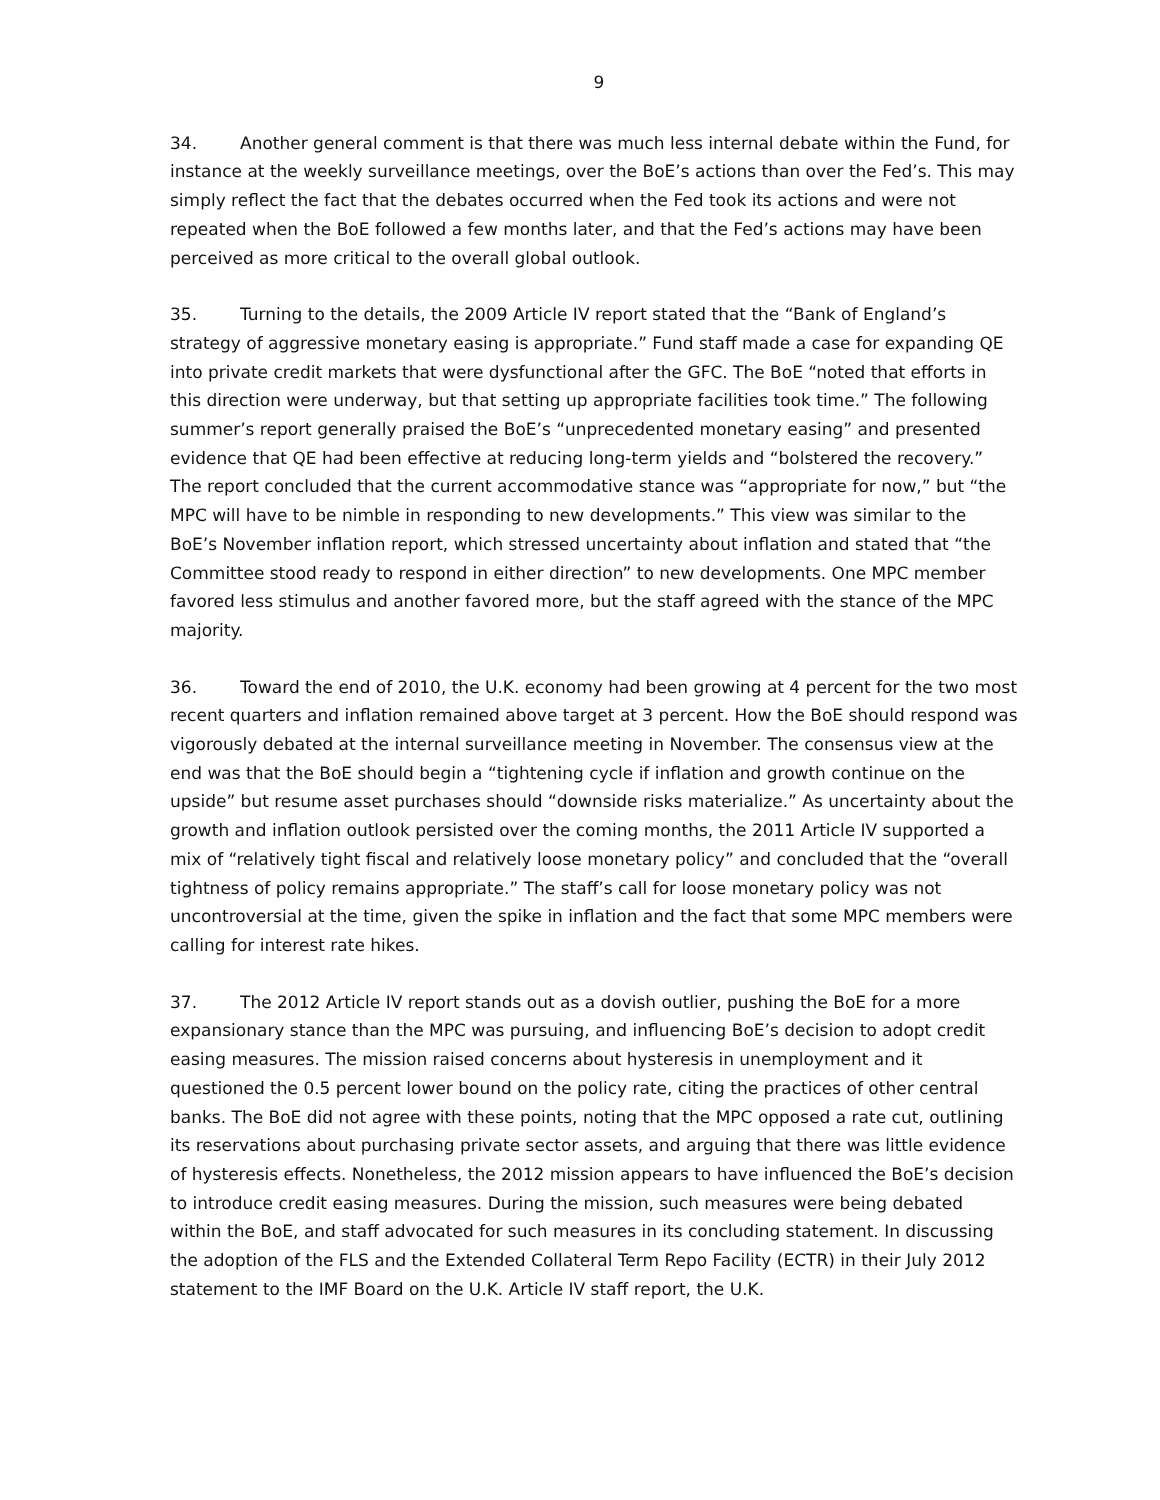9
34. Another general comment is that there was much less internal debate within the Fund, for instance at the weekly surveillance meetings, over the BoE’s actions than over the Fed’s. This may simply reflect the fact that the debates occurred when the Fed took its actions and were not repeated when the BoE followed a few months later, and that the Fed’s actions may have been perceived as more critical to the overall global outlook.
35. Turning to the details, the 2009 Article IV report stated that the “Bank of England’s strategy of aggressive monetary easing is appropriate.” Fund staff made a case for expanding QE into private credit markets that were dysfunctional after the GFC. The BoE “noted that efforts in this direction were underway, but that setting up appropriate facilities took time.” The following summer’s report generally praised the BoE’s “unprecedented monetary easing” and presented evidence that QE had been effective at reducing long-term yields and “bolstered the recovery.” The report concluded that the current accommodative stance was “appropriate for now,” but “the MPC will have to be nimble in responding to new developments.” This view was similar to the BoE’s November inflation report, which stressed uncertainty about inflation and stated that “the Committee stood ready to respond in either direction” to new developments. One MPC member favored less stimulus and another favored more, but the staff agreed with the stance of the MPC majority.
36. Toward the end of 2010, the U.K. economy had been growing at 4 percent for the two most recent quarters and inflation remained above target at 3 percent. How the BoE should respond was vigorously debated at the internal surveillance meeting in November. The consensus view at the end was that the BoE should begin a “tightening cycle if inflation and growth continue on the upside” but resume asset purchases should “downside risks materialize.” As uncertainty about the growth and inflation outlook persisted over the coming months, the 2011 Article IV supported a mix of “relatively tight fiscal and relatively loose monetary policy” and concluded that the “overall tightness of policy remains appropriate.” The staff’s call for loose monetary policy was not uncontroversial at the time, given the spike in inflation and the fact that some MPC members were calling for interest rate hikes.
37. The 2012 Article IV report stands out as a dovish outlier, pushing the BoE for a more expansionary stance than the MPC was pursuing, and influencing BoE’s decision to adopt credit easing measures. The mission raised concerns about hysteresis in unemployment and it questioned the 0.5 percent lower bound on the policy rate, citing the practices of other central banks. The BoE did not agree with these points, noting that the MPC opposed a rate cut, outlining its reservations about purchasing private sector assets, and arguing that there was little evidence of hysteresis effects. Nonetheless, the 2012 mission appears to have influenced the BoE’s decision to introduce credit easing measures. During the mission, such measures were being debated within the BoE, and staff advocated for such measures in its concluding statement. In discussing the adoption of the FLS and the Extended Collateral Term Repo Facility (ECTR) in their July 2012 statement to the IMF Board on the U.K. Article IV staff report, the U.K.